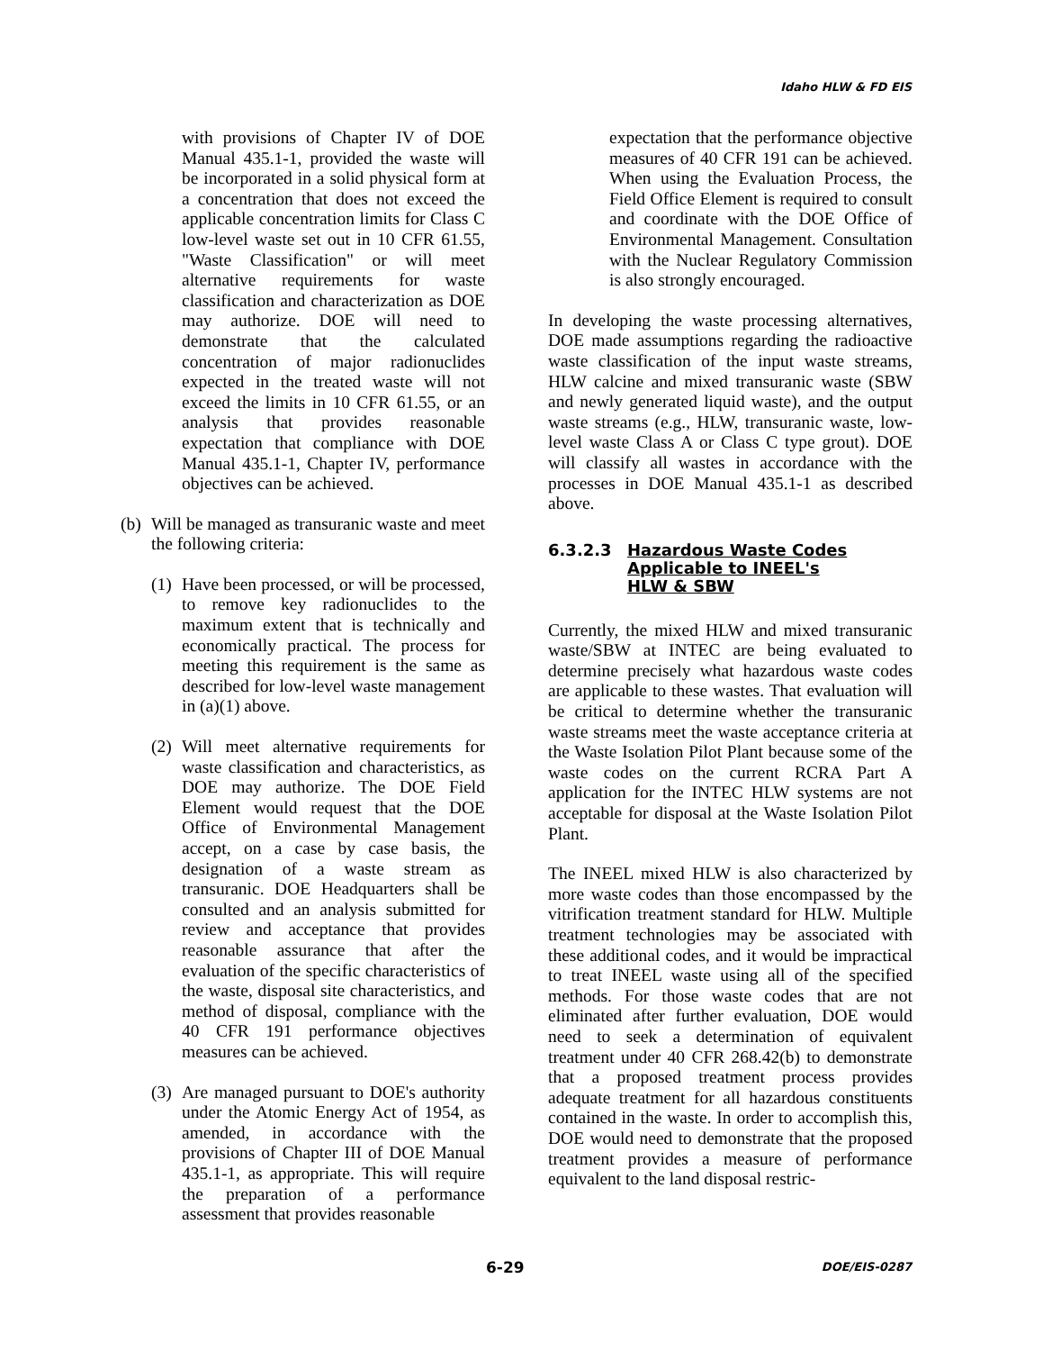Idaho HLW & FD EIS
with provisions of Chapter IV of DOE Manual 435.1-1, provided the waste will be incorporated in a solid physical form at a concentration that does not exceed the applicable concentration limits for Class C low-level waste set out in 10 CFR 61.55, "Waste Classification" or will meet alternative requirements for waste classification and characterization as DOE may authorize. DOE will need to demonstrate that the calculated concentration of major radionuclides expected in the treated waste will not exceed the limits in 10 CFR 61.55, or an analysis that provides reasonable expectation that compliance with DOE Manual 435.1-1, Chapter IV, performance objectives can be achieved.
(b)
Will be managed as transuranic waste and meet the following criteria:
(1)
Have been processed, or will be processed, to remove key radionuclides to the maximum extent that is technically and economically practical. The process for meeting this requirement is the same as described for low-level waste management in (a)(1) above.
(2)
Will meet alternative requirements for waste classification and characteristics, as DOE may authorize. The DOE Field Element would request that the DOE Office of Environmental Management accept, on a case by case basis, the designation of a waste stream as transuranic. DOE Headquarters shall be consulted and an analysis submitted for review and acceptance that provides reasonable assurance that after the evaluation of the specific characteristics of the waste, disposal site characteristics, and method of disposal, compliance with the 40 CFR 191 performance objectives measures can be achieved.
(3)
Are managed pursuant to DOE's authority under the Atomic Energy Act of 1954, as amended, in accordance with the provisions of Chapter III of DOE Manual 435.1-1, as appropriate. This will require the preparation of a performance assessment that provides reasonable
expectation that the performance objective measures of 40 CFR 191 can be achieved. When using the Evaluation Process, the Field Office Element is required to consult and coordinate with the DOE Office of Environmental Management. Consultation with the Nuclear Regulatory Commission is also strongly encouraged.
In developing the waste processing alternatives, DOE made assumptions regarding the radioactive waste classification of the input waste streams, HLW calcine and mixed transuranic waste (SBW and newly generated liquid waste), and the output waste streams (e.g., HLW, transuranic waste, low-level waste Class A or Class C type grout). DOE will classify all wastes in accordance with the processes in DOE Manual 435.1-1 as described above.
6.3.2.3 Hazardous Waste Codes
Applicable to INEEL's
HLW & SBW
Currently, the mixed HLW and mixed transuranic waste/SBW at INTEC are being evaluated to determine precisely what hazardous waste codes are applicable to these wastes. That evaluation will be critical to determine whether the transuranic waste streams meet the waste acceptance criteria at the Waste Isolation Pilot Plant because some of the waste codes on the current RCRA Part A application for the INTEC HLW systems are not acceptable for disposal at the Waste Isolation Pilot Plant.
The INEEL mixed HLW is also characterized by more waste codes than those encompassed by the vitrification treatment standard for HLW. Multiple treatment technologies may be associated with these additional codes, and it would be impractical to treat INEEL waste using all of the specified methods. For those waste codes that are not eliminated after further evaluation, DOE would need to seek a determination of equivalent treatment under 40 CFR 268.42(b) to demonstrate that a proposed treatment process provides adequate treatment for all hazardous constituents contained in the waste. In order to accomplish this, DOE would need to demonstrate that the proposed treatment provides a measure of performance equivalent to the land disposal restric-
6-29 DOE/EIS-0287